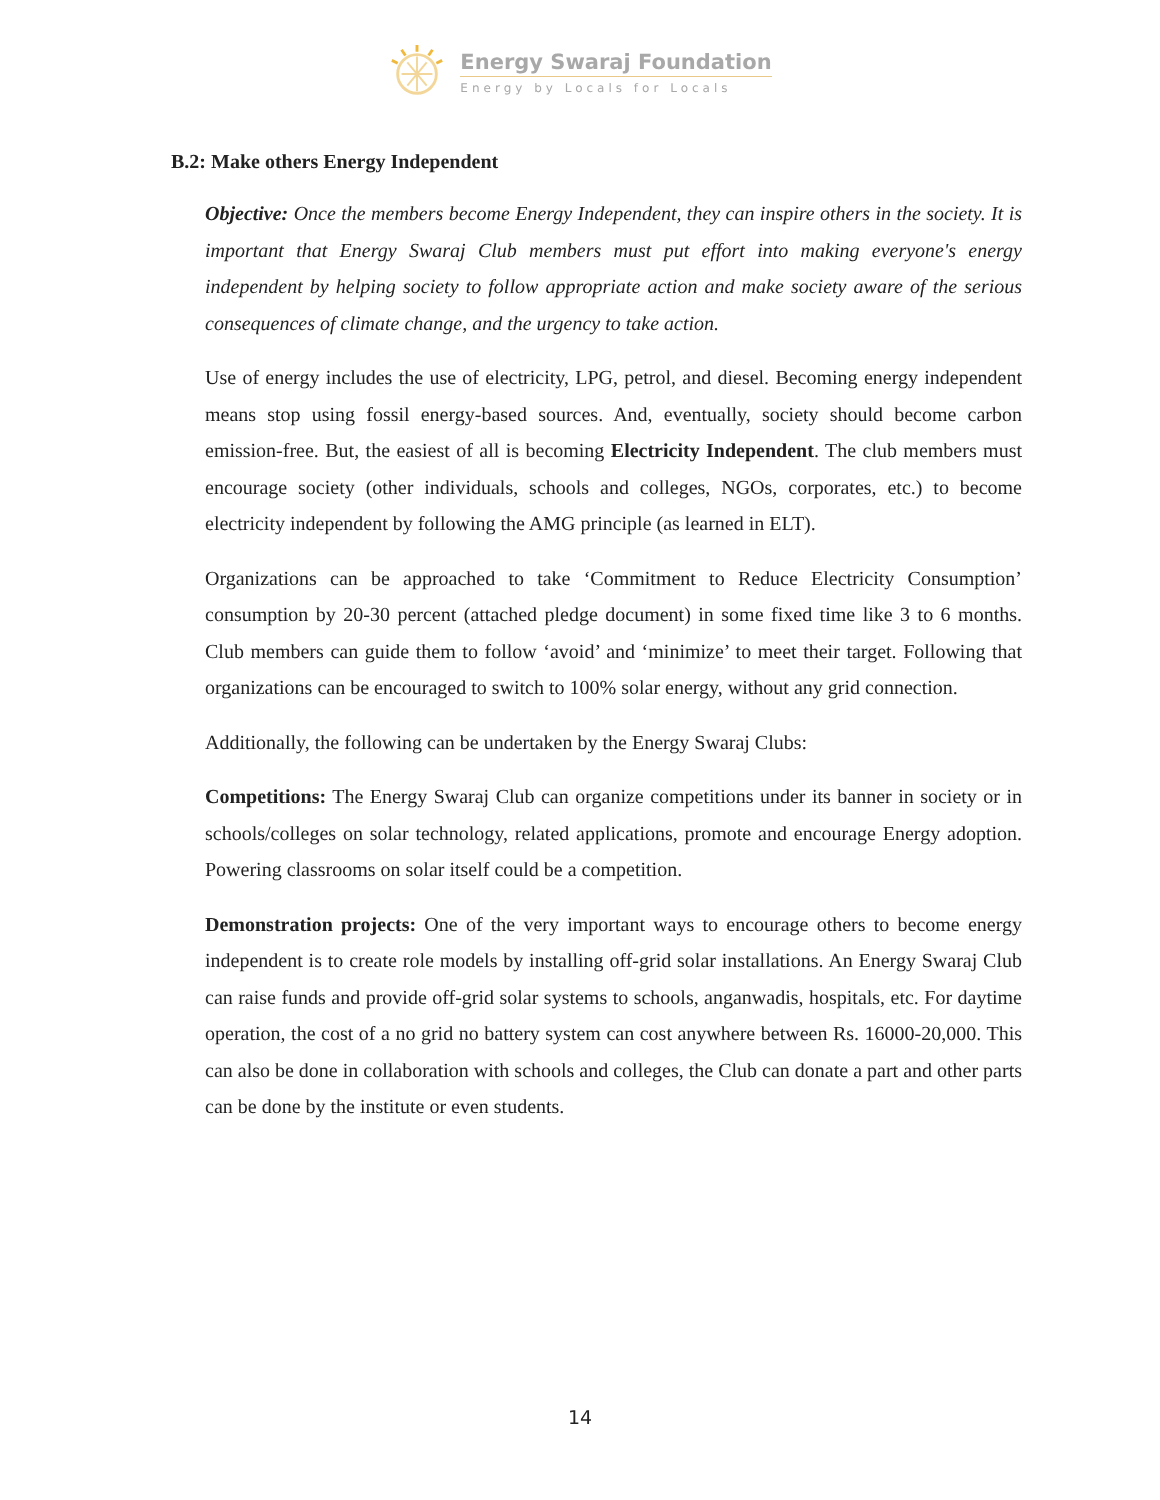Energy Swaraj Foundation
Energy by Locals for Locals
B.2: Make others Energy Independent
Objective: Once the members become Energy Independent, they can inspire others in the society. It is important that Energy Swaraj Club members must put effort into making everyone's energy independent by helping society to follow appropriate action and make society aware of the serious consequences of climate change, and the urgency to take action.
Use of energy includes the use of electricity, LPG, petrol, and diesel. Becoming energy independent means stop using fossil energy-based sources. And, eventually, society should become carbon emission-free. But, the easiest of all is becoming Electricity Independent. The club members must encourage society (other individuals, schools and colleges, NGOs, corporates, etc.) to become electricity independent by following the AMG principle (as learned in ELT).
Organizations can be approached to take ‘Commitment to Reduce Electricity Consumption’ consumption by 20-30 percent (attached pledge document) in some fixed time like 3 to 6 months. Club members can guide them to follow ‘avoid’ and ‘minimize’ to meet their target. Following that organizations can be encouraged to switch to 100% solar energy, without any grid connection.
Additionally, the following can be undertaken by the Energy Swaraj Clubs:
Competitions: The Energy Swaraj Club can organize competitions under its banner in society or in schools/colleges on solar technology, related applications, promote and encourage Energy adoption. Powering classrooms on solar itself could be a competition.
Demonstration projects: One of the very important ways to encourage others to become energy independent is to create role models by installing off-grid solar installations. An Energy Swaraj Club can raise funds and provide off-grid solar systems to schools, anganwadis, hospitals, etc. For daytime operation, the cost of a no grid no battery system can cost anywhere between Rs. 16000-20,000. This can also be done in collaboration with schools and colleges, the Club can donate a part and other parts can be done by the institute or even students.
14